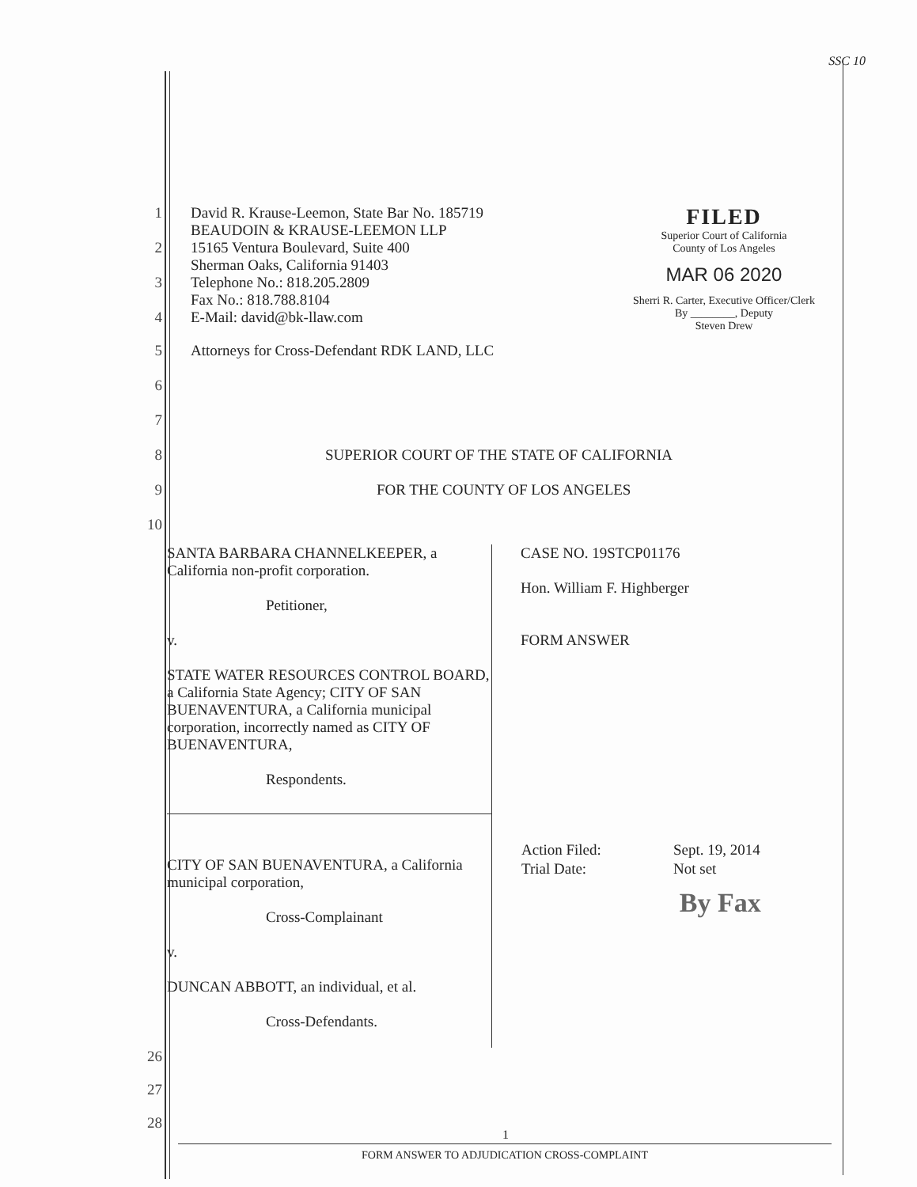SSC 10
1 David R. Krause-Leemon, State Bar No. 185719
BEAUDOIN & KRAUSE-LEEMON LLP
2 15165 Ventura Boulevard, Suite 400
Sherman Oaks, California 91403
3 Telephone No.: 818.205.2809
Fax No.: 818.788.8104
4 E-Mail: david@bk-llaw.com
5 Attorneys for Cross-Defendant RDK LAND, LLC
FILED
Superior Court of California
County of Los Angeles
MAR 06 2020
Sherri R. Carter, Executive Officer/Clerk
By ________, Deputy
Steven Drew
6
7
8 SUPERIOR COURT OF THE STATE OF CALIFORNIA
9 FOR THE COUNTY OF LOS ANGELES
10
SANTA BARBARA CHANNELKEEPER, a California non-profit corporation.
Petitioner,
v.
STATE WATER RESOURCES CONTROL BOARD, a California State Agency; CITY OF SAN BUENAVENTURA, a California municipal corporation, incorrectly named as CITY OF BUENAVENTURA,
Respondents.
CITY OF SAN BUENAVENTURA, a California municipal corporation,
Cross-Complainant
v.
DUNCAN ABBOTT, an individual, et al.
Cross-Defendants.
CASE NO. 19STCP01176
Hon. William F. Highberger
FORM ANSWER
| Action Filed: | Sept. 19, 2014 |
| Trial Date: | Not set |
By Fax
26
27
28
1
FORM ANSWER TO ADJUDICATION CROSS-COMPLAINT